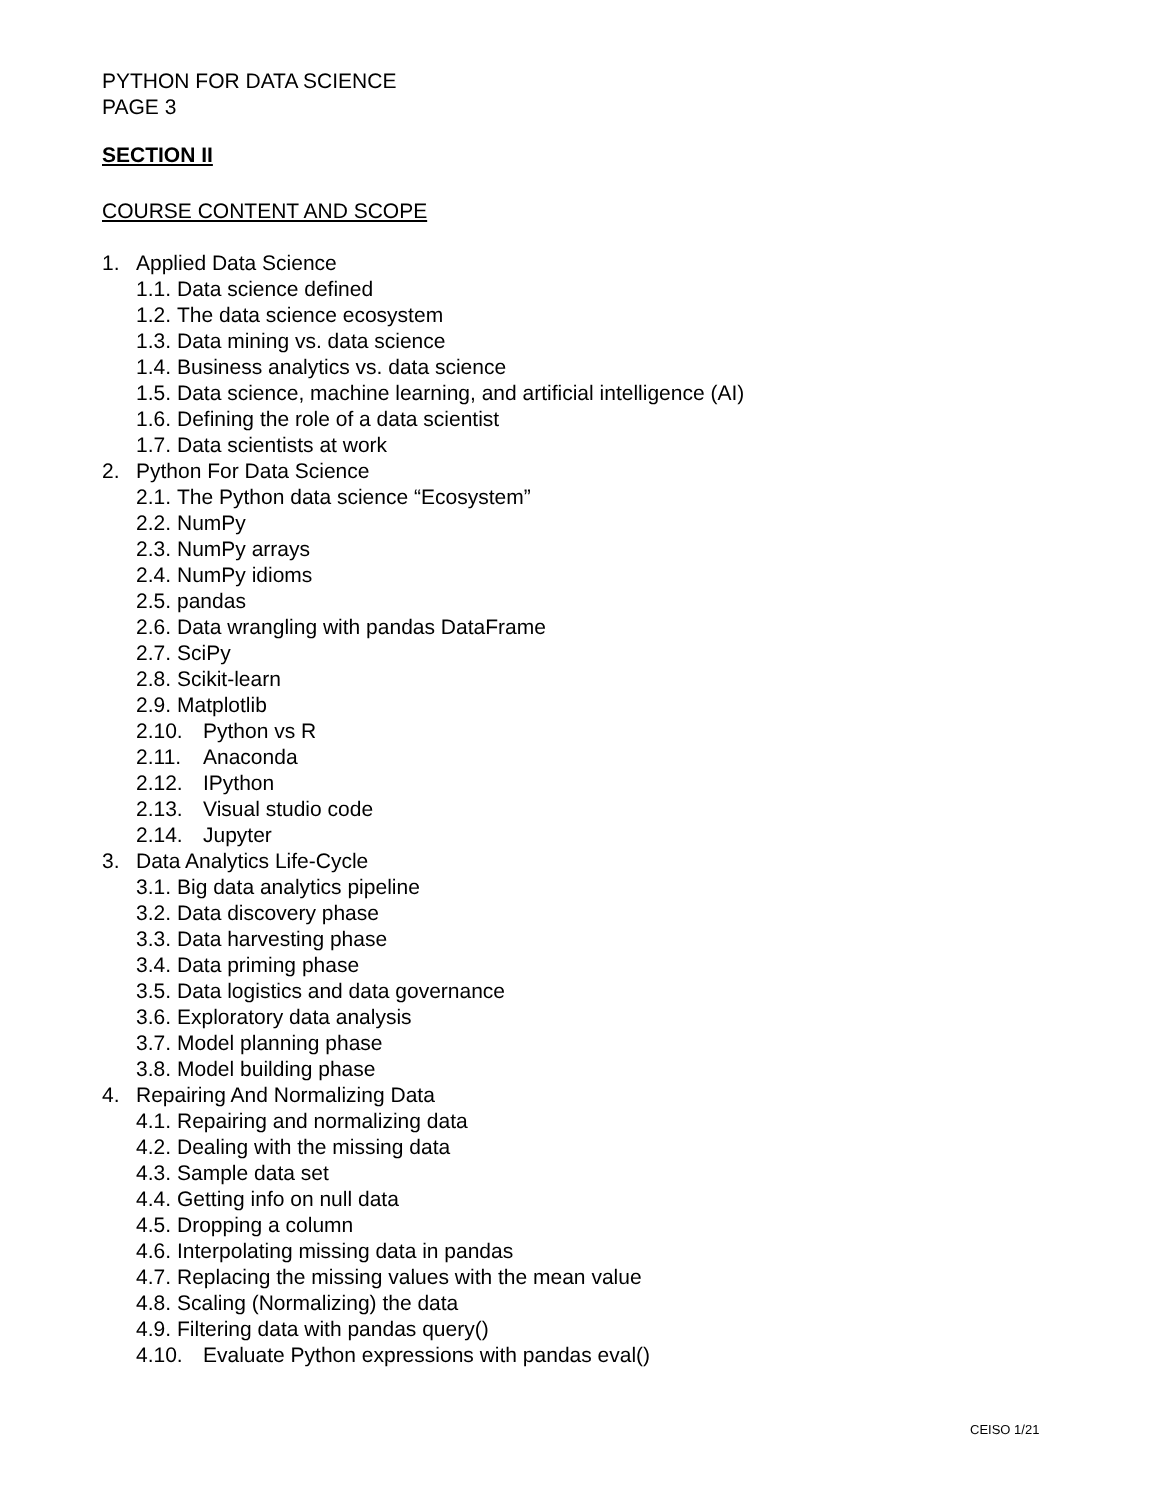PYTHON FOR DATA SCIENCE
PAGE 3
SECTION II
COURSE CONTENT AND SCOPE
1. Applied Data Science
1.1. Data science defined
1.2. The data science ecosystem
1.3. Data mining vs. data science
1.4. Business analytics vs. data science
1.5. Data science, machine learning, and artificial intelligence (AI)
1.6. Defining the role of a data scientist
1.7. Data scientists at work
2. Python For Data Science
2.1. The Python data science “Ecosystem”
2.2. NumPy
2.3. NumPy arrays
2.4. NumPy idioms
2.5. pandas
2.6. Data wrangling with pandas DataFrame
2.7. SciPy
2.8. Scikit-learn
2.9. Matplotlib
2.10. Python vs R
2.11. Anaconda
2.12. IPython
2.13. Visual studio code
2.14. Jupyter
3. Data Analytics Life-Cycle
3.1. Big data analytics pipeline
3.2. Data discovery phase
3.3. Data harvesting phase
3.4. Data priming phase
3.5. Data logistics and data governance
3.6. Exploratory data analysis
3.7. Model planning phase
3.8. Model building phase
4. Repairing And Normalizing Data
4.1. Repairing and normalizing data
4.2. Dealing with the missing data
4.3. Sample data set
4.4. Getting info on null data
4.5. Dropping a column
4.6. Interpolating missing data in pandas
4.7. Replacing the missing values with the mean value
4.8. Scaling (Normalizing) the data
4.9. Filtering data with pandas query()
4.10. Evaluate Python expressions with pandas eval()
CEISO 1/21